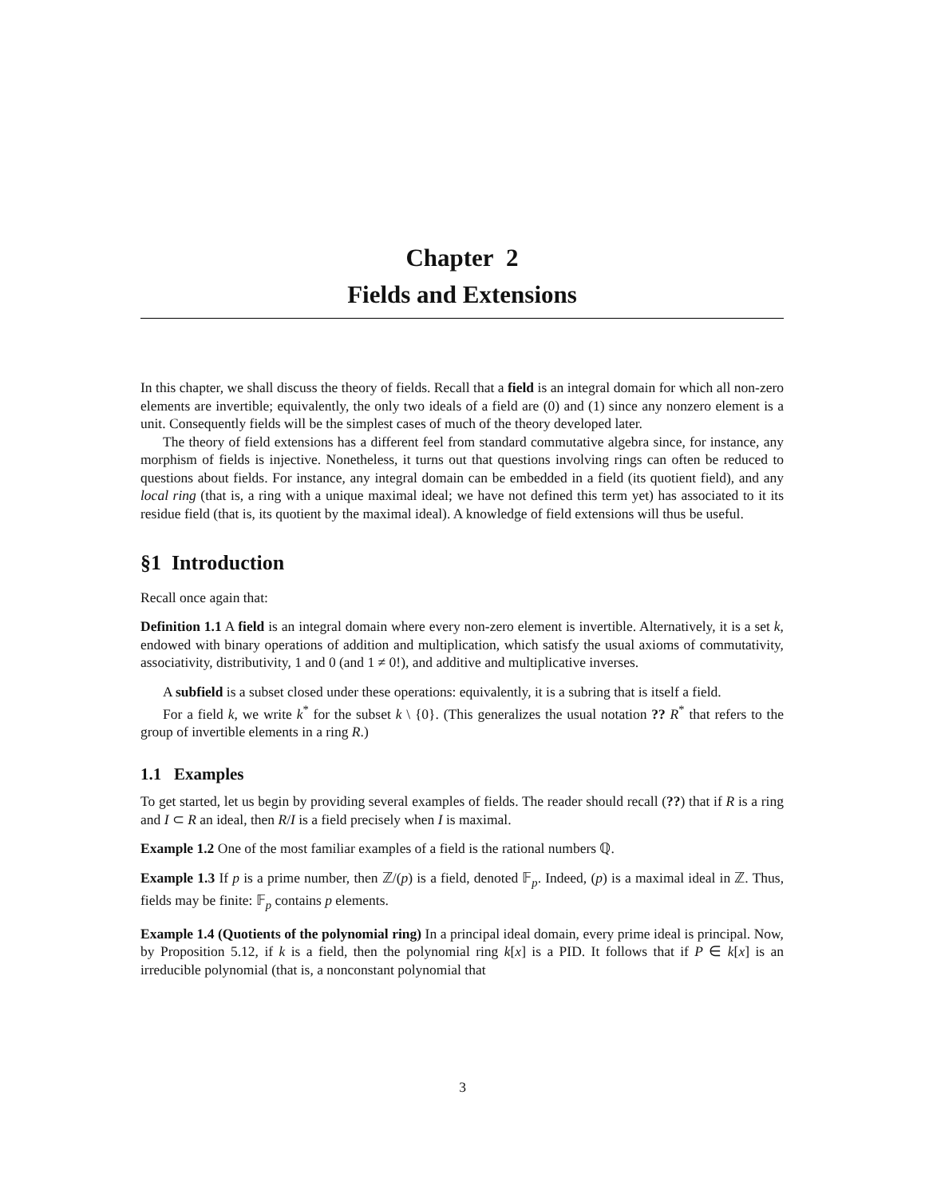Chapter 2
Fields and Extensions
In this chapter, we shall discuss the theory of fields. Recall that a field is an integral domain for which all non-zero elements are invertible; equivalently, the only two ideals of a field are (0) and (1) since any nonzero element is a unit. Consequently fields will be the simplest cases of much of the theory developed later.
The theory of field extensions has a different feel from standard commutative algebra since, for instance, any morphism of fields is injective. Nonetheless, it turns out that questions involving rings can often be reduced to questions about fields. For instance, any integral domain can be embedded in a field (its quotient field), and any local ring (that is, a ring with a unique maximal ideal; we have not defined this term yet) has associated to it its residue field (that is, its quotient by the maximal ideal). A knowledge of field extensions will thus be useful.
§1 Introduction
Recall once again that:
Definition 1.1 A field is an integral domain where every non-zero element is invertible. Alternatively, it is a set k, endowed with binary operations of addition and multiplication, which satisfy the usual axioms of commutativity, associativity, distributivity, 1 and 0 (and 1 ≠ 0!), and additive and multiplicative inverses.
A subfield is a subset closed under these operations: equivalently, it is a subring that is itself a field.
For a field k, we write k<sup>*</sup> for the subset k \ {0}. (This generalizes the usual notation ?? R<sup>*</sup> that refers to the group of invertible elements in a ring R.)
1.1 Examples
To get started, let us begin by providing several examples of fields. The reader should recall (??) that if R is a ring and I ⊂ R an ideal, then R/I is a field precisely when I is maximal.
Example 1.2 One of the most familiar examples of a field is the rational numbers ℚ.
Example 1.3 If p is a prime number, then ℤ/(p) is a field, denoted 𝔽<sub>p</sub>. Indeed, (p) is a maximal ideal in ℤ. Thus, fields may be finite: 𝔽<sub>p</sub> contains p elements.
Example 1.4 (Quotients of the polynomial ring) In a principal ideal domain, every prime ideal is principal. Now, by Proposition 5.12, if k is a field, then the polynomial ring k[x] is a PID. It follows that if P ∈ k[x] is an irreducible polynomial (that is, a nonconstant polynomial that
3